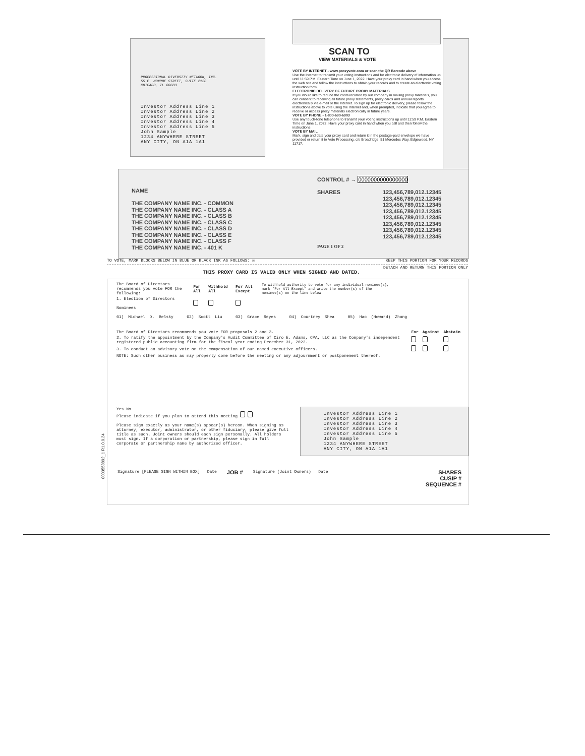PROFESSIONAL DIVERSITY NETWORK, INC.
55 E. MONROE STREET, SUITE 2120
CHICAGO, IL 60603
Investor Address Line 1
Investor Address Line 2
Investor Address Line 3
Investor Address Line 4
Investor Address Line 5
John Sample
1234 ANYWHERE STREET
ANY CITY, ON A1A 1A1
SCAN TO
VIEW MATERIALS & VOTE
VOTE BY INTERNET - www.proxyvote.com or scan the QR Barcode above
Use the Internet to transmit your voting instructions and for electronic delivery of information up until 11:59 P.M. Eastern Time on June 1, 2022. Have your proxy card in hand when you access the web site and follow the instructions to obtain your records and to create an electronic voting instruction form.
ELECTRONIC DELIVERY OF FUTURE PROXY MATERIALS
If you would like to reduce the costs incurred by our company in mailing proxy materials, you can consent to receiving all future proxy statements, proxy cards and annual reports electronically via e-mail or the Internet. To sign up for electronic delivery, please follow the instructions above to vote using the Internet and, when prompted, indicate that you agree to receive or access proxy materials electronically in future years.
VOTE BY PHONE - 1-800-690-6903
Use any touch-tone telephone to transmit your voting instructions up until 11:59 P.M. Eastern Time on June 1, 2022. Have your proxy card in hand when you call and then follow the instructions
VOTE BY MAIL
Mark, sign and date your proxy card and return it in the postage-paid envelope we have provided or return it to Vote Processing, c/o Broadridge, 51 Mercedes Way, Edgewood, NY 11717.
NAME
THE COMPANY NAME INC. - COMMON
THE COMPANY NAME INC. - CLASS A
THE COMPANY NAME INC. - CLASS B
THE COMPANY NAME INC. - CLASS C
THE COMPANY NAME INC. - CLASS D
THE COMPANY NAME INC. - CLASS E
THE COMPANY NAME INC. - CLASS F
THE COMPANY NAME INC. - 401 K
CONTROL # → 0000000000000000
SHARES 123,456,789,012.12345
123,456,789,012.12345
123,456,789,012.12345
123,456,789,012.12345
123,456,789,012.12345
123,456,789,012.12345
123,456,789,012.12345
123,456,789,012.12345
PAGE 1 OF 2
TO VOTE, MARK BLOCKS BELOW IN BLUE OR BLACK INK AS FOLLOWS: ☒ KEEP THIS PORTION FOR YOUR RECORDS
DETACH AND RETURN THIS PORTION ONLY
THIS PROXY CARD IS VALID ONLY WHEN SIGNED AND DATED.
| The Board of Directors recommends you vote FOR the following: | For All | Withhold All | For All Except | To withhold authority to vote for any individual nominee(s), mark "For All Except" and write the number(s) of the nominee(s) on the line below. |
| 1. Election of Directors Nominees | | | | |
01) Michael D. Belsky 02) Scott Liu 03) Grace Reyes 04) Courtney Shea 05) Hao (Howard) Zhang
| The Board of Directors recommends you vote FOR proposals 2 and 3. | For | Against | Abstain |
| 2. To ratify the appointment by the Company's Audit Committee of Ciro E. Adams, CPA, LLC as the Company's independent registered public accounting firm for the fiscal year ending December 31, 2022. | | | |
| 3. To conduct an advisory vote on the compensation of our named executive officers. | | | |
| NOTE: Such other business as may properly come before the meeting or any adjournment or postponement thereof. | | | |
Yes No
Please indicate if you plan to attend this meeting
Please sign exactly as your name(s) appear(s) hereon. When signing as attorney, executor, administrator, or other fiduciary, please give full title as such. Joint owners should each sign personally. All holders must sign. If a corporation or partnership, please sign in full corporate or partnership name by authorized officer.
Investor Address Line 1
Investor Address Line 2
Investor Address Line 3
Investor Address Line 4
Investor Address Line 5
John Sample
1234 ANYWHERE STREET
ANY CITY, ON A1A 1A1
Signature [PLEASE SIGN WITHIN BOX] Date JOB # Signature (Joint Owners) Date SHARES
CUSIP #
SEQUENCE #
0000558892_1 R1.0.0.24